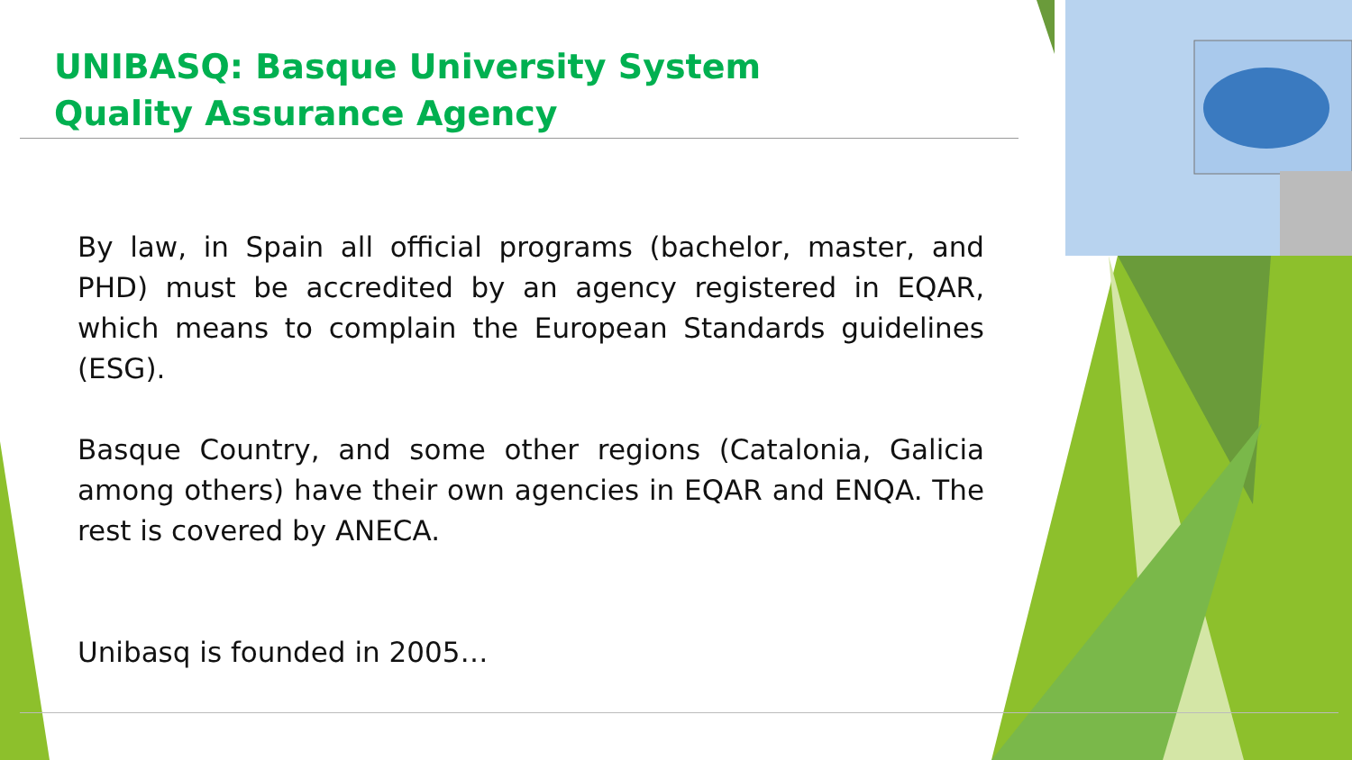UNIBASQ: Basque University System Quality Assurance Agency
By law, in Spain all official programs (bachelor, master, and PHD) must be accredited by an agency registered in EQAR, which means to complain the European Standards guidelines (ESG).
Basque Country, and some other regions (Catalonia, Galicia among others) have their own agencies in EQAR and ENQA. The rest is covered by ANECA.
Unibasq is founded in 2005…